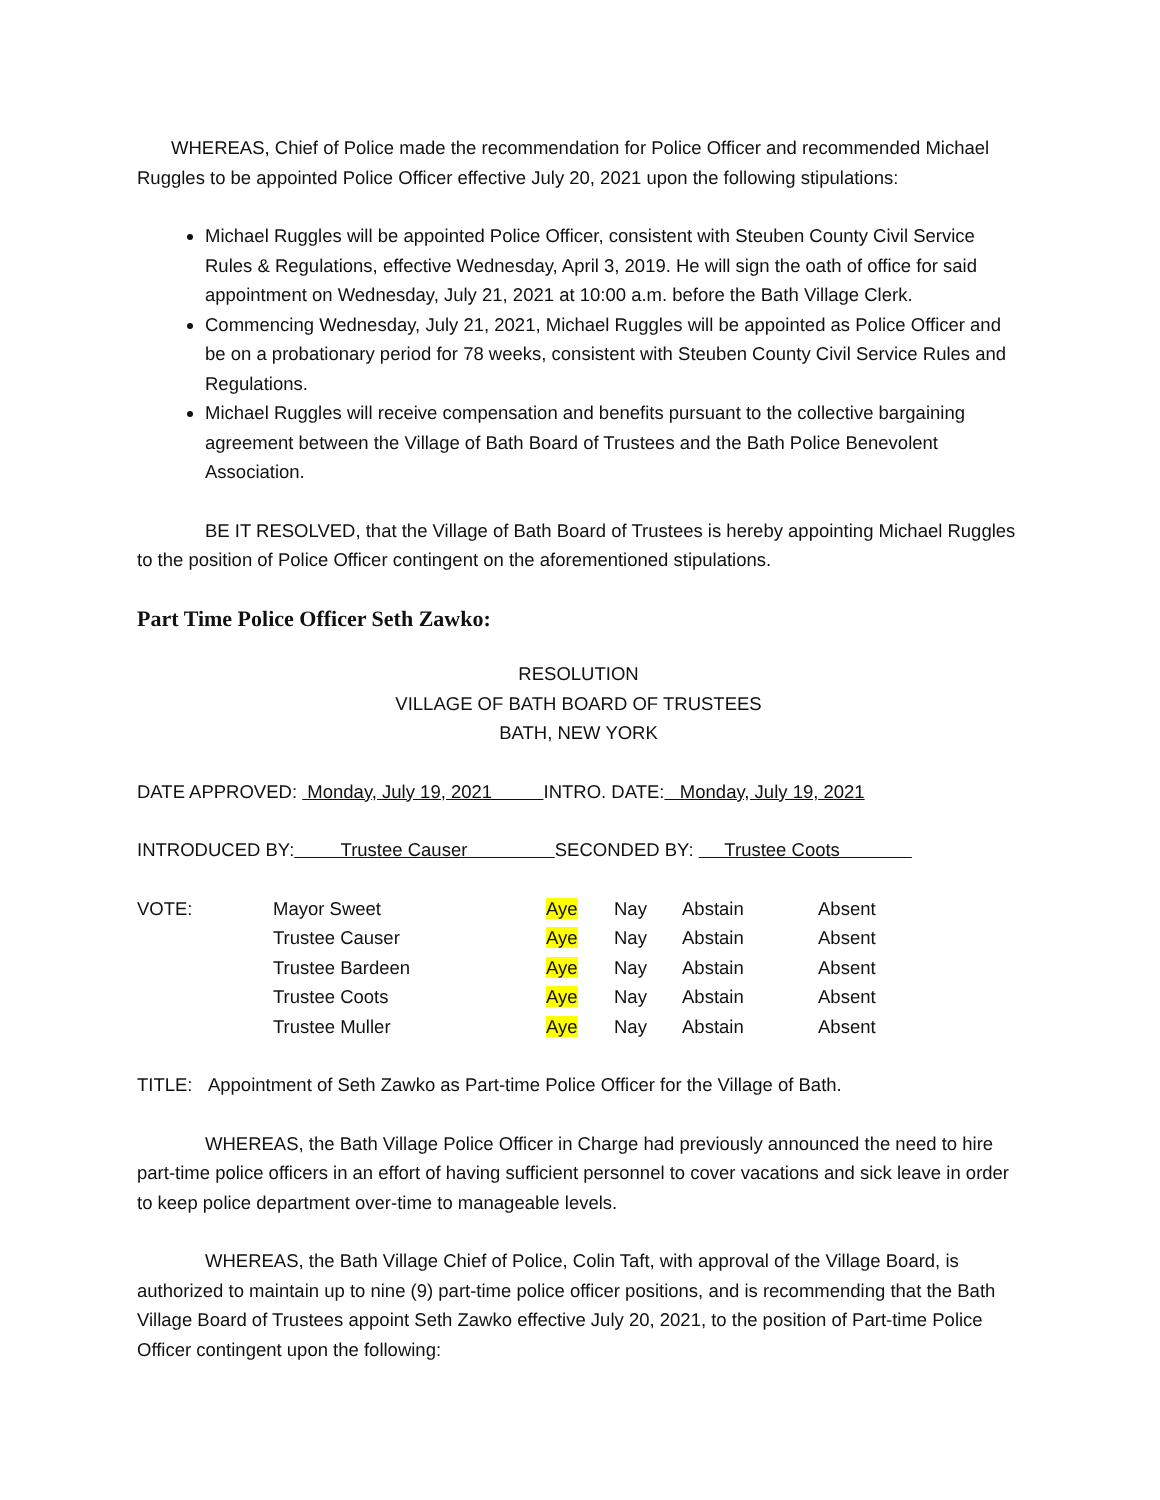WHEREAS, Chief of Police made the recommendation for Police Officer and recommended Michael Ruggles to be appointed Police Officer effective July 20, 2021 upon the following stipulations:
Michael Ruggles will be appointed Police Officer, consistent with Steuben County Civil Service Rules & Regulations, effective Wednesday, April 3, 2019. He will sign the oath of office for said appointment on Wednesday, July 21, 2021 at 10:00 a.m. before the Bath Village Clerk.
Commencing Wednesday, July 21, 2021, Michael Ruggles will be appointed as Police Officer and be on a probationary period for 78 weeks, consistent with Steuben County Civil Service Rules and Regulations.
Michael Ruggles will receive compensation and benefits pursuant to the collective bargaining agreement between the Village of Bath Board of Trustees and the Bath Police Benevolent Association.
BE IT RESOLVED, that the Village of Bath Board of Trustees is hereby appointing Michael Ruggles to the position of Police Officer contingent on the aforementioned stipulations.
Part Time Police Officer Seth Zawko:
RESOLUTION
VILLAGE OF BATH BOARD OF TRUSTEES
BATH, NEW YORK
DATE APPROVED: Monday, July 19, 2021 INTRO. DATE: Monday, July 19, 2021
INTRODUCED BY: Trustee Causer SECONDED BY: Trustee Coots
| VOTE: | Mayor Sweet | Aye | Nay | Abstain | Absent |
| | Trustee Causer | Aye | Nay | Abstain | Absent |
| | Trustee Bardeen | Aye | Nay | Abstain | Absent |
| | Trustee Coots | Aye | Nay | Abstain | Absent |
| | Trustee Muller | Aye | Nay | Abstain | Absent |
TITLE: Appointment of Seth Zawko as Part-time Police Officer for the Village of Bath.
WHEREAS, the Bath Village Police Officer in Charge had previously announced the need to hire part-time police officers in an effort of having sufficient personnel to cover vacations and sick leave in order to keep police department over-time to manageable levels.
WHEREAS, the Bath Village Chief of Police, Colin Taft, with approval of the Village Board, is authorized to maintain up to nine (9) part-time police officer positions, and is recommending that the Bath Village Board of Trustees appoint Seth Zawko effective July 20, 2021, to the position of Part-time Police Officer contingent upon the following: